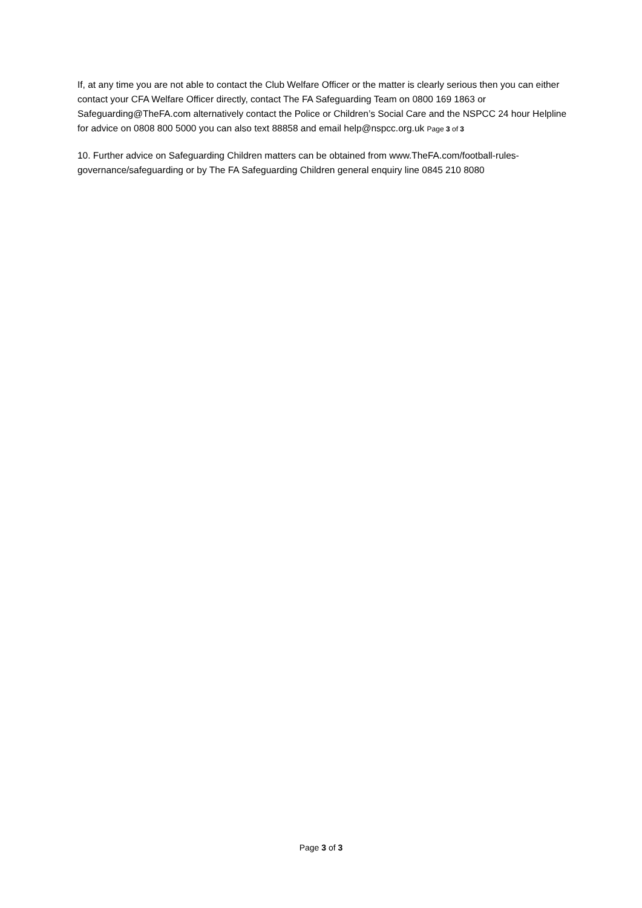If, at any time you are not able to contact the Club Welfare Officer or the matter is clearly serious then you can either contact your CFA Welfare Officer directly, contact The FA Safeguarding Team on 0800 169 1863 or Safeguarding@TheFA.com alternatively contact the Police or Children’s Social Care and the NSPCC 24 hour Helpline for advice on 0808 800 5000 you can also text 88858 and email help@nspcc.org.uk Page 3 of 3
10. Further advice on Safeguarding Children matters can be obtained from www.TheFA.com/football-rules-governance/safeguarding or by The FA Safeguarding Children general enquiry line 0845 210 8080
Page 3 of 3